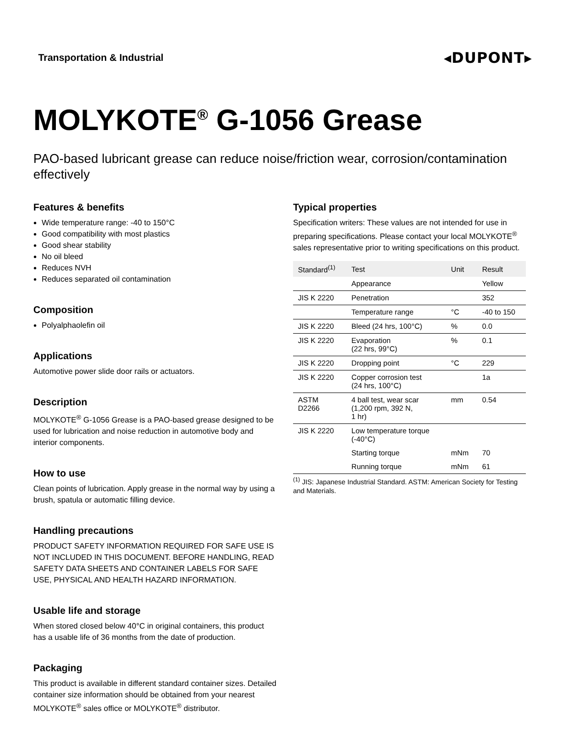Transportation & Industrial
◂DUPONT▸
MOLYKOTE<sup>®</sup> G-1056 Grease
PAO-based lubricant grease can reduce noise/friction wear, corrosion/contamination effectively
Features & benefits
Wide temperature range: -40 to 150°C
Good compatibility with most plastics
Good shear stability
No oil bleed
Reduces NVH
Reduces separated oil contamination
Composition
Polyalphaolefin oil
Applications
Automotive power slide door rails or actuators.
Description
MOLYKOTE<sup>®</sup> G-1056 Grease is a PAO-based grease designed to be used for lubrication and noise reduction in automotive body and interior components.
How to use
Clean points of lubrication. Apply grease in the normal way by using a brush, spatula or automatic filling device.
Handling precautions
PRODUCT SAFETY INFORMATION REQUIRED FOR SAFE USE IS NOT INCLUDED IN THIS DOCUMENT. BEFORE HANDLING, READ SAFETY DATA SHEETS AND CONTAINER LABELS FOR SAFE USE, PHYSICAL AND HEALTH HAZARD INFORMATION.
Usable life and storage
When stored closed below 40°C in original containers, this product has a usable life of 36 months from the date of production.
Packaging
This product is available in different standard container sizes. Detailed container size information should be obtained from your nearest MOLYKOTE<sup>®</sup> sales office or MOLYKOTE<sup>®</sup> distributor.
Typical properties
Specification writers: These values are not intended for use in preparing specifications. Please contact your local MOLYKOTE<sup>®</sup> sales representative prior to writing specifications on this product.
| Standard<sup>(1)</sup> | Test | Unit | Result |
| --- | --- | --- | --- |
| | Appearance | | Yellow |
| JIS K 2220 | Penetration | | 352 |
| | Temperature range | °C | -40 to 150 |
| JIS K 2220 | Bleed (24 hrs, 100°C) | % | 0.0 |
| JIS K 2220 | Evaporation (22 hrs, 99°C) | % | 0.1 |
| JIS K 2220 | Dropping point | °C | 229 |
| JIS K 2220 | Copper corrosion test (24 hrs, 100°C) | | 1a |
| ASTM D2266 | 4 ball test, wear scar (1,200 rpm, 392 N, 1 hr) | mm | 0.54 |
| JIS K 2220 | Low temperature torque (-40°C) | | |
| | Starting torque | mNm | 70 |
| | Running torque | mNm | 61 |
<sup>(1)</sup> JIS: Japanese Industrial Standard. ASTM: American Society for Testing and Materials.